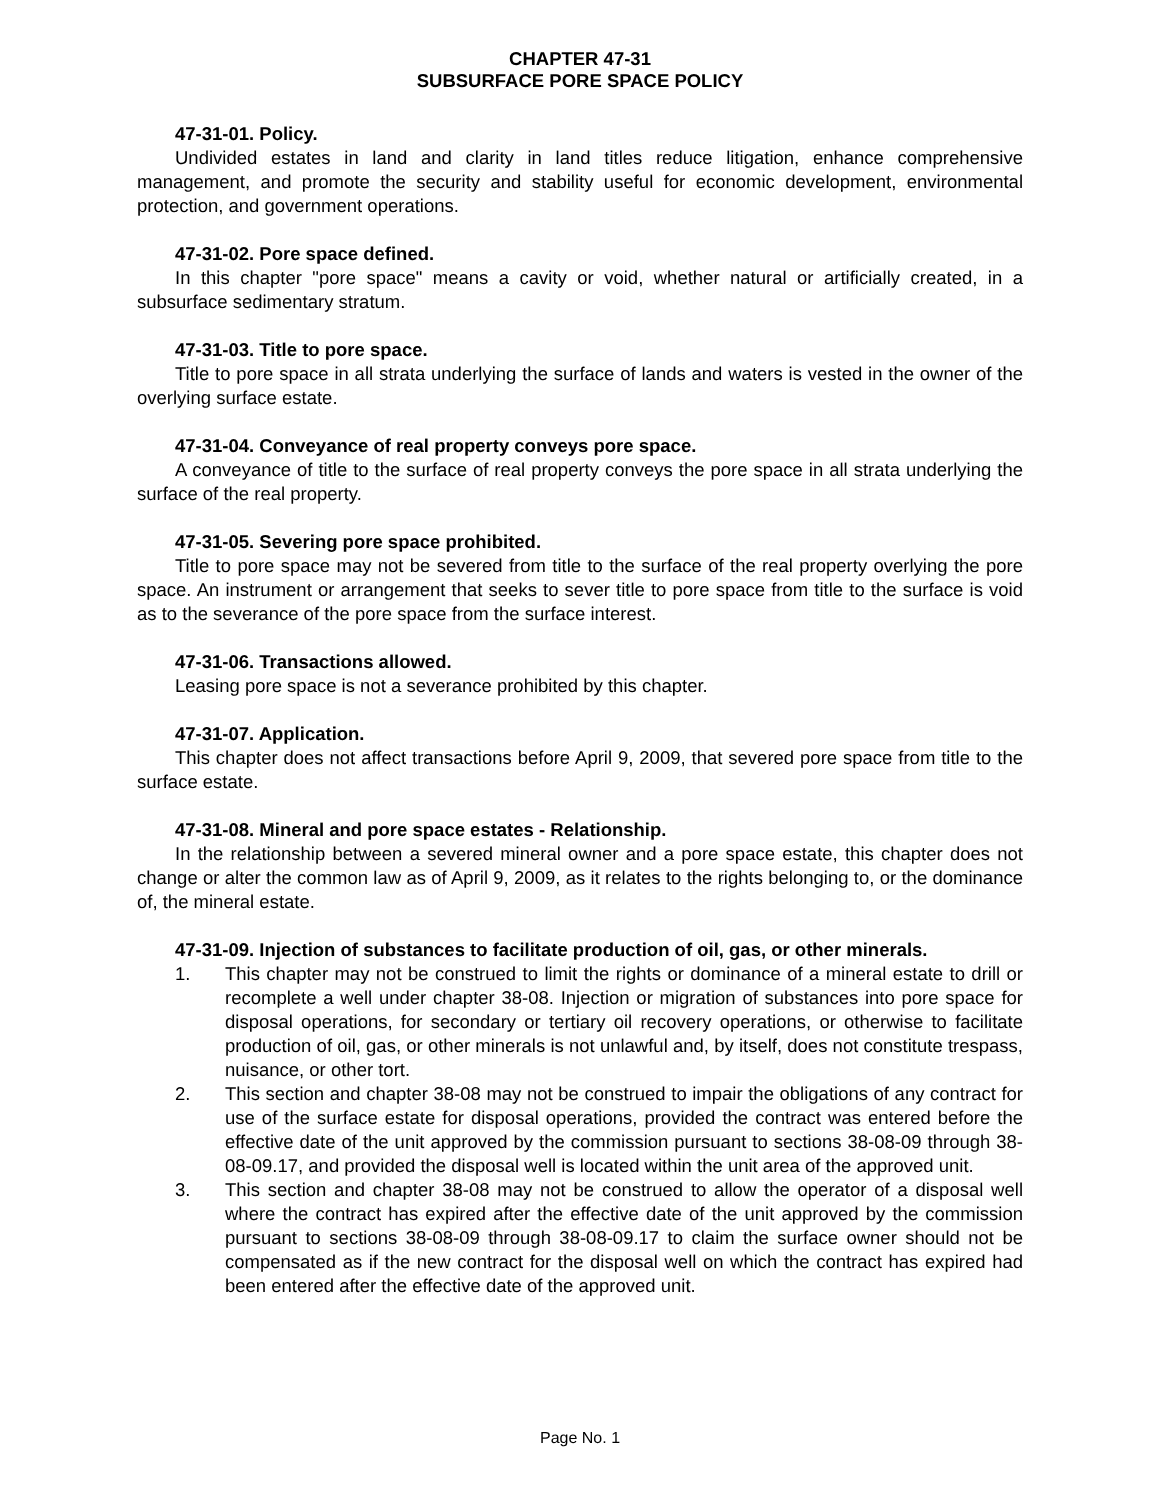CHAPTER 47-31
SUBSURFACE PORE SPACE POLICY
47-31-01. Policy.
Undivided estates in land and clarity in land titles reduce litigation, enhance comprehensive management, and promote the security and stability useful for economic development, environmental protection, and government operations.
47-31-02. Pore space defined.
In this chapter "pore space" means a cavity or void, whether natural or artificially created, in a subsurface sedimentary stratum.
47-31-03. Title to pore space.
Title to pore space in all strata underlying the surface of lands and waters is vested in the owner of the overlying surface estate.
47-31-04. Conveyance of real property conveys pore space.
A conveyance of title to the surface of real property conveys the pore space in all strata underlying the surface of the real property.
47-31-05. Severing pore space prohibited.
Title to pore space may not be severed from title to the surface of the real property overlying the pore space. An instrument or arrangement that seeks to sever title to pore space from title to the surface is void as to the severance of the pore space from the surface interest.
47-31-06. Transactions allowed.
Leasing pore space is not a severance prohibited by this chapter.
47-31-07. Application.
This chapter does not affect transactions before April 9, 2009, that severed pore space from title to the surface estate.
47-31-08. Mineral and pore space estates - Relationship.
In the relationship between a severed mineral owner and a pore space estate, this chapter does not change or alter the common law as of April 9, 2009, as it relates to the rights belonging to, or the dominance of, the mineral estate.
47-31-09. Injection of substances to facilitate production of oil, gas, or other minerals.
1. This chapter may not be construed to limit the rights or dominance of a mineral estate to drill or recomplete a well under chapter 38-08. Injection or migration of substances into pore space for disposal operations, for secondary or tertiary oil recovery operations, or otherwise to facilitate production of oil, gas, or other minerals is not unlawful and, by itself, does not constitute trespass, nuisance, or other tort.
2. This section and chapter 38-08 may not be construed to impair the obligations of any contract for use of the surface estate for disposal operations, provided the contract was entered before the effective date of the unit approved by the commission pursuant to sections 38-08-09 through 38-08-09.17, and provided the disposal well is located within the unit area of the approved unit.
3. This section and chapter 38-08 may not be construed to allow the operator of a disposal well where the contract has expired after the effective date of the unit approved by the commission pursuant to sections 38-08-09 through 38-08-09.17 to claim the surface owner should not be compensated as if the new contract for the disposal well on which the contract has expired had been entered after the effective date of the approved unit.
Page No. 1